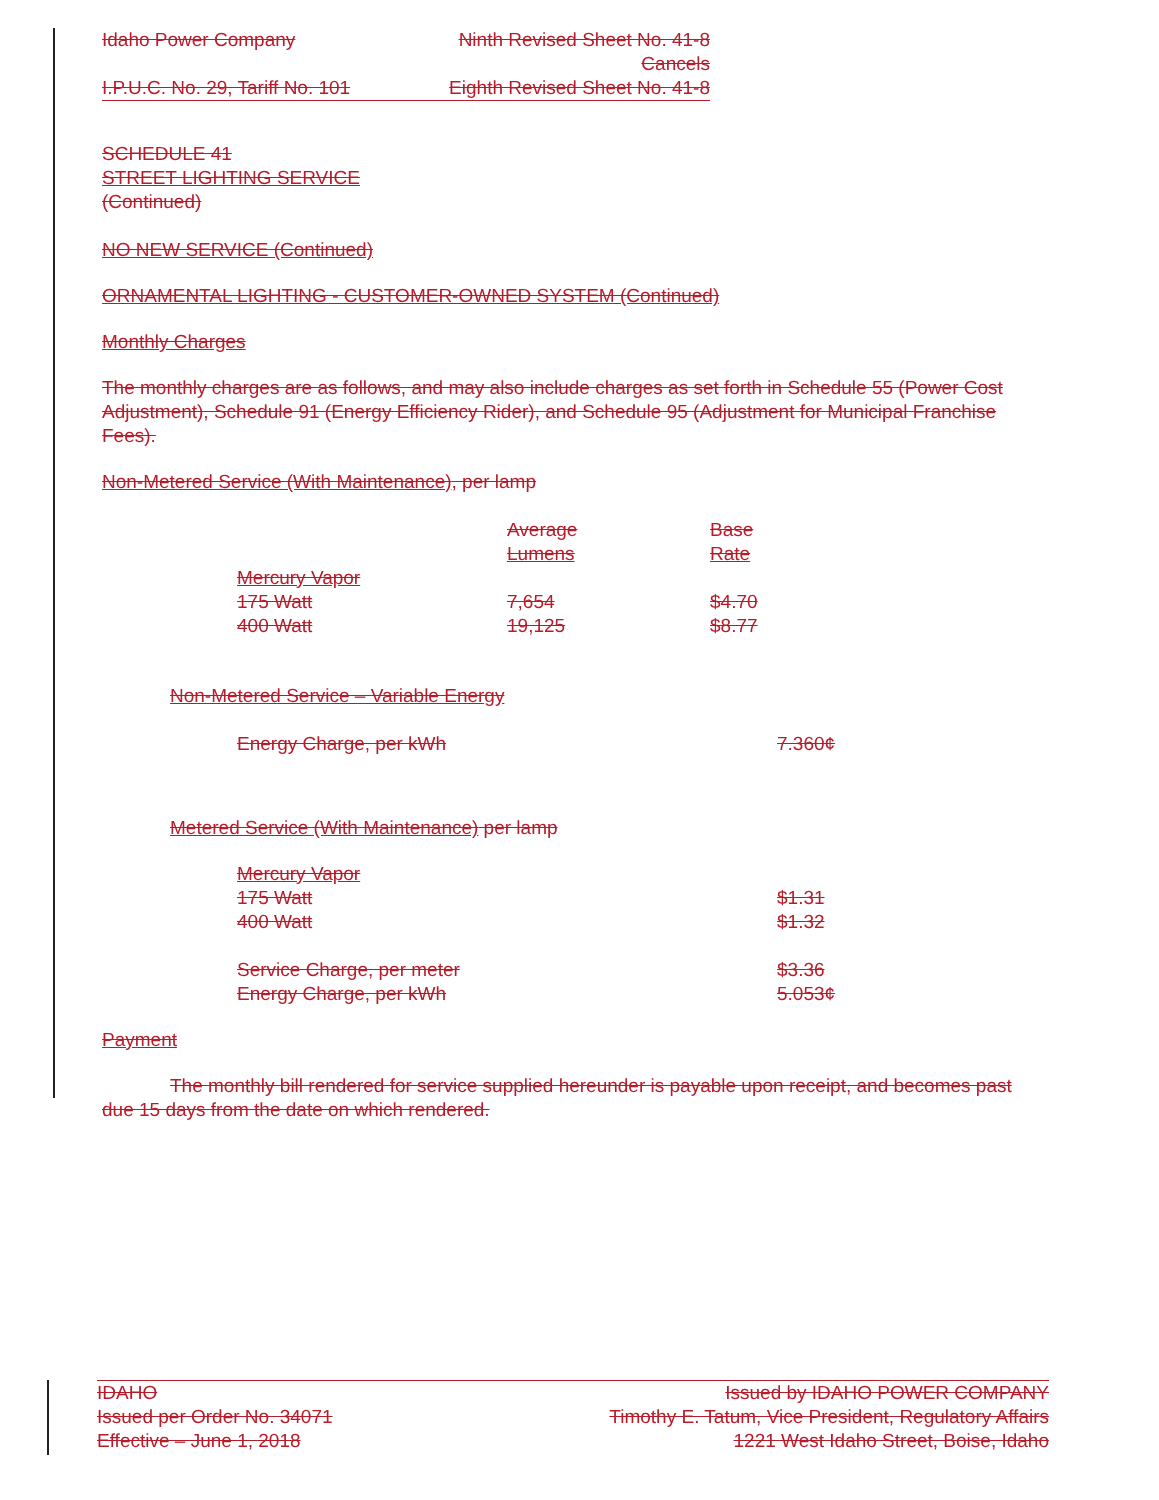Idaho Power Company Ninth Revised Sheet No. 41-8
Cancels
I.P.U.C. No. 29, Tariff No. 101 Eighth Revised Sheet No. 41-8
SCHEDULE 41
STREET LIGHTING SERVICE
(Continued)
NO NEW SERVICE (Continued)
ORNAMENTAL LIGHTING - CUSTOMER-OWNED SYSTEM (Continued)
Monthly Charges
The monthly charges are as follows, and may also include charges as set forth in Schedule 55 (Power Cost Adjustment), Schedule 91 (Energy Efficiency Rider), and Schedule 95 (Adjustment for Municipal Franchise Fees).
Non-Metered Service (With Maintenance), per lamp
| | Average | Base |
| --- | --- | --- |
| | Lumens | Rate |
| Mercury Vapor | | |
| 175 Watt | 7,654 | $4.70 |
| 400 Watt | 19,125 | $8.77 |
Non-Metered Service – Variable Energy
| Energy Charge, per kWh | 7.360¢ |
Metered Service (With Maintenance) per lamp
| Mercury Vapor | |
| 175 Watt | $1.31 |
| 400 Watt | $1.32 |
| Service Charge, per meter | $3.36 |
| Energy Charge, per kWh | 5.053¢ |
Payment
The monthly bill rendered for service supplied hereunder is payable upon receipt, and becomes past due 15 days from the date on which rendered.
IDAHO Issued by IDAHO POWER COMPANY
Issued per Order No. 34071 Timothy E. Tatum, Vice President, Regulatory Affairs
Effective – June 1, 2018 1221 West Idaho Street, Boise, Idaho